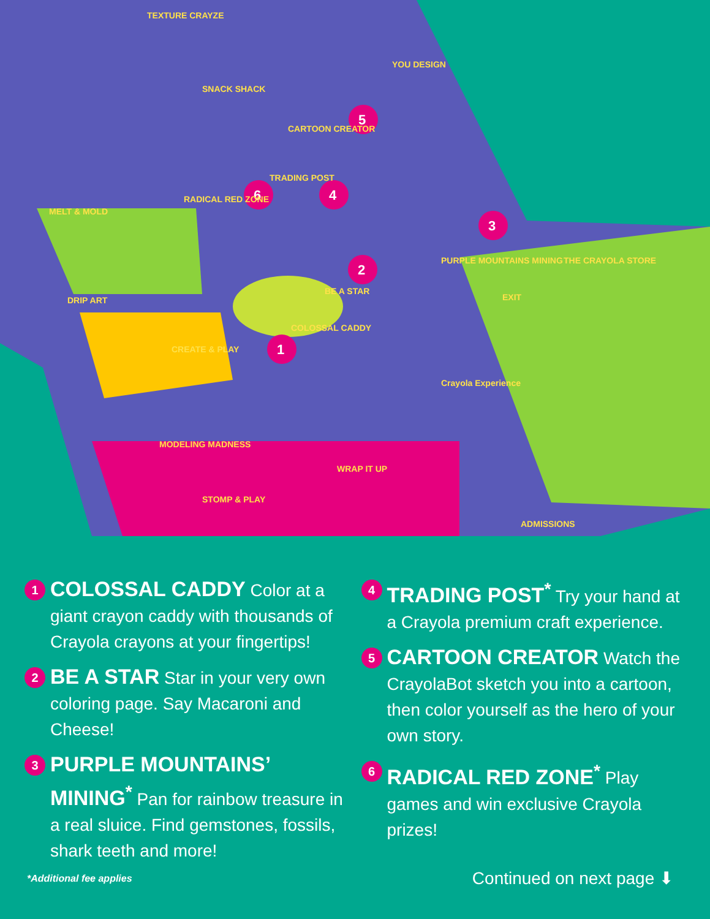1
2
3
4
5
6
TEXTURE CRAYZE
SNACK SHACK
CARTOON CREATOR
YOU DESIGN
TRADING POST
RADICAL RED ZONE
MELT & MOLD
DRIP ART
BE A STAR
PURPLE MOUNTAINS MINING
THE CRAYOLA STORE
EXIT
COLOSSAL CADDY
CREATE & PLAY
Crayola Experience
MODELING MADNESS
WRAP IT UP
STOMP & PLAY
ADMISSIONS
1
COLOSSAL CADDY Color at a giant crayon caddy with thousands of Crayola crayons at your fingertips!
2
BE A STAR Star in your very own coloring page. Say Macaroni and Cheese!
3
PURPLE MOUNTAINS’ MINING<sup>*</sup> Pan for rainbow treasure in a real sluice. Find gemstones, fossils, shark teeth and more!
4
TRADING POST<sup>*</sup> Try your hand at a Crayola premium craft experience.
5
CARTOON CREATOR Watch the CrayolaBot sketch you into a cartoon, then color yourself as the hero of your own story.
6
RADICAL RED ZONE<sup>*</sup> Play games and win exclusive Crayola prizes!
*Additional fee applies Continued on next page ⬇